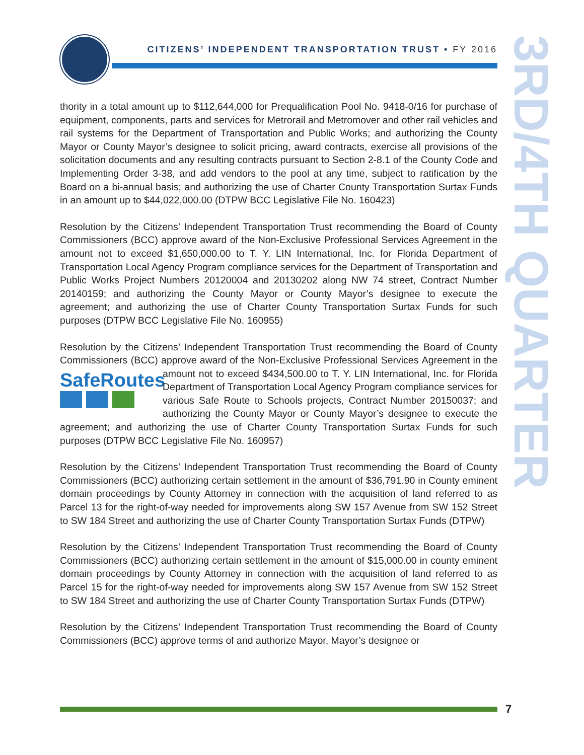CITIZENS’ INDEPENDENT TRANSPORTATION TRUST • FY 2016
3RD/4TH QUARTER
thority in a total amount up to $112,644,000 for Prequalification Pool No. 9418-0/16 for purchase of equipment, components, parts and services for Metrorail and Metromover and other rail vehicles and rail systems for the Department of Transportation and Public Works; and authorizing the County Mayor or County Mayor’s designee to solicit pricing, award contracts, exercise all provisions of the solicitation documents and any resulting contracts pursuant to Section 2-8.1 of the County Code and Implementing Order 3-38, and add vendors to the pool at any time, subject to ratification by the Board on a bi-annual basis; and authorizing the use of Charter County Transportation Surtax Funds in an amount up to $44,022,000.00 (DTPW BCC Legislative File No. 160423)
Resolution by the Citizens’ Independent Transportation Trust recommending the Board of County Commissioners (BCC) approve award of the Non-Exclusive Professional Services Agreement in the amount not to exceed $1,650,000.00 to T. Y. LIN International, Inc. for Florida Department of Transportation Local Agency Program compliance services for the Department of Transportation and Public Works Project Numbers 20120004 and 20130202 along NW 74 street, Contract Number 20140159; and authorizing the County Mayor or County Mayor’s designee to execute the agreement; and authorizing the use of Charter County Transportation Surtax Funds for such purposes (DTPW BCC Legislative File No. 160955)
Resolution by the Citizens’ Independent Transportation Trust recommending the Board of County Commissioners (BCC) approve award of the Non-Exclusive Professional Services SafeRoutes
Agreement in the amount not to exceed $434,500.00 to T. Y. LIN International, Inc. for Florida Department of Transportation Local Agency Program compliance services for various Safe Route to Schools projects, Contract Number 20150037; and authorizing the County Mayor or County Mayor’s designee to execute the agreement; and authorizing the use of Charter County Transportation Surtax Funds for such purposes (DTPW BCC Legislative File No. 160957)
Resolution by the Citizens’ Independent Transportation Trust recommending the Board of County Commissioners (BCC) authorizing certain settlement in the amount of $36,791.90 in County eminent domain proceedings by County Attorney in connection with the acquisition of land referred to as Parcel 13 for the right-of-way needed for improvements along SW 157 Avenue from SW 152 Street to SW 184 Street and authorizing the use of Charter County Transportation Surtax Funds (DTPW)
Resolution by the Citizens’ Independent Transportation Trust recommending the Board of County Commissioners (BCC) authorizing certain settlement in the amount of $15,000.00 in county eminent domain proceedings by County Attorney in connection with the acquisition of land referred to as Parcel 15 for the right-of-way needed for improvements along SW 157 Avenue from SW 152 Street to SW 184 Street and authorizing the use of Charter County Transportation Surtax Funds (DTPW)
Resolution by the Citizens’ Independent Transportation Trust recommending the Board of County Commissioners (BCC) approve terms of and authorize Mayor, Mayor’s designee or
7